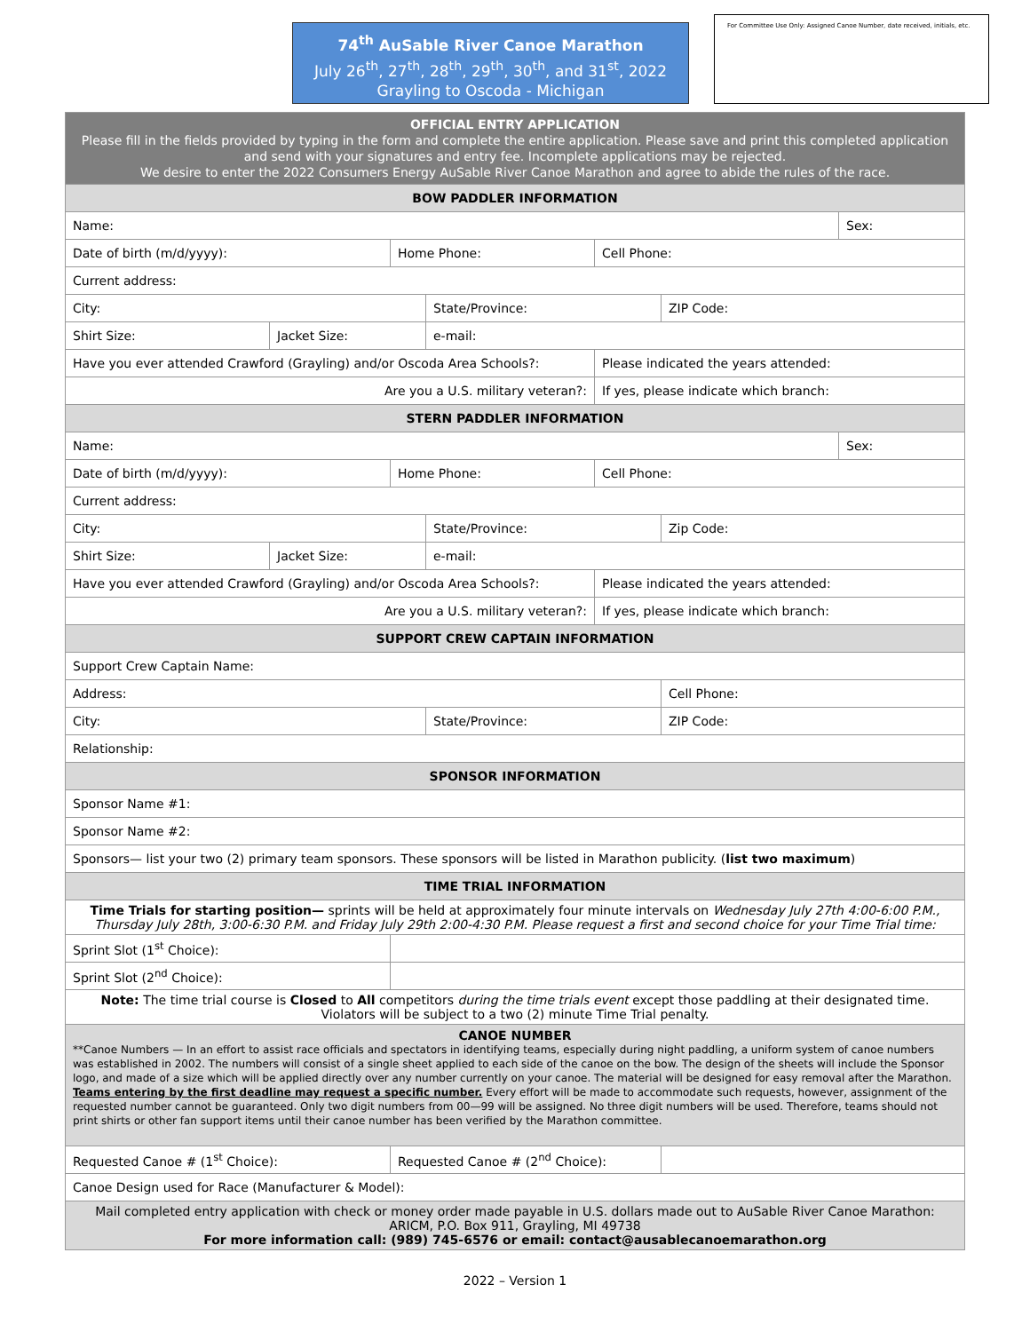74<sup>th</sup> AuSable River Canoe Marathon
July 26<sup>th</sup>, 27<sup>th</sup>, 28<sup>th</sup>, 29<sup>th</sup>, 30<sup>th</sup>, and 31<sup>st</sup>, 2022
Grayling to Oscoda - Michigan
For Committee Use Only: Assigned Canoe Number, date received, initials, etc.
| OFFICIAL ENTRY APPLICATION Please fill in the fields provided by typing in the form and complete the entire application. Please save and print this completed application and send with your signatures and entry fee. Incomplete applications may be rejected. We desire to enter the 2022 Consumers Energy AuSable River Canoe Marathon and agree to abide the rules of the race. | | | | | | |
| BOW PADDLER INFORMATION | | | | | | |
| Name: | | | | | | Sex: |
| Date of birth (m/d/yyyy): | | Home Phone: | | Cell Phone: | | |
| Current address: | | | | | | |
| City: | | | State/Province: | | ZIP Code: | |
| Shirt Size: | Jacket Size: | | e-mail: | | | |
| Have you ever attended Crawford (Grayling) and/or Oscoda Area Schools?: | | | | Please indicated the years attended: | | |
| Are you a U.S. military veteran?: | | | | If yes, please indicate which branch: | | |
| STERN PADDLER INFORMATION | | | | | | |
| Name: | | | | | | Sex: |
| Date of birth (m/d/yyyy): | | Home Phone: | | Cell Phone: | | |
| Current address: | | | | | | |
| City: | | | State/Province: | | Zip Code: | |
| Shirt Size: | Jacket Size: | | e-mail: | | | |
| Have you ever attended Crawford (Grayling) and/or Oscoda Area Schools?: | | | | Please indicated the years attended: | | |
| Are you a U.S. military veteran?: | | | | If yes, please indicate which branch: | | |
| SUPPORT CREW CAPTAIN INFORMATION | | | | | | |
| Support Crew Captain Name: | | | | | | |
| Address: | | | | | Cell Phone: | |
| City: | | | State/Province: | | ZIP Code: | |
| Relationship: | | | | | | |
| SPONSOR INFORMATION | | | | | | |
| Sponsor Name #1: | | | | | | |
| Sponsor Name #2: | | | | | | |
| Sponsors— list your two (2) primary team sponsors. These sponsors will be listed in Marathon publicity. ( list two maximum ) | | | | | | |
| TIME TRIAL INFORMATION | | | | | | |
| Time Trials for starting position— sprints will be held at approximately four minute intervals on Wednesday July 27th 4:00-6:00 P.M., Thursday July 28th, 3:00-6:30 P.M. and Friday July 29th 2:00-4:30 P.M. Please request a first and second choice for your Time Trial time: | | | | | | |
| Sprint Slot (1<sup>st</sup> Choice): | | | | | | |
| Sprint Slot (2<sup>nd</sup> Choice): | | | | | | |
| Note: The time trial course is Closed to All competitors during the time trials event except those paddling at their designated time. Violators will be subject to a two (2) minute Time Trial penalty. | | | | | | |
| CANOE NUMBER **Canoe Numbers — In an effort to assist race officials and spectators in identifying teams, especially during night paddling, a uniform system of canoe numbers was established in 2002. The numbers will consist of a single sheet applied to each side of the canoe on the bow. The design of the sheets will include the Sponsor logo, and made of a size which will be applied directly over any number currently on your canoe. The material will be designed for easy removal after the Marathon. Teams entering by the first deadline may request a specific number. Every effort will be made to accommodate such requests, however, assignment of the requested number cannot be guaranteed. Only two digit numbers from 00—99 will be assigned. No three digit numbers will be used. Therefore, teams should not print shirts or other fan support items until their canoe number has been verified by the Marathon committee. | | | | | | |
| Requested Canoe # (1<sup>st</sup> Choice): | | Requested Canoe # (2<sup>nd</sup> Choice): | | | | |
| Canoe Design used for Race (Manufacturer & Model): | | | | | | |
| Mail completed entry application with check or money order made payable in U.S. dollars made out to AuSable River Canoe Marathon: ARICM, P.O. Box 911, Grayling, MI 49738 For more information call: (989) 745-6576 or email: contact@ausablecanoemarathon.org | | | | | | |
2022 – Version 1